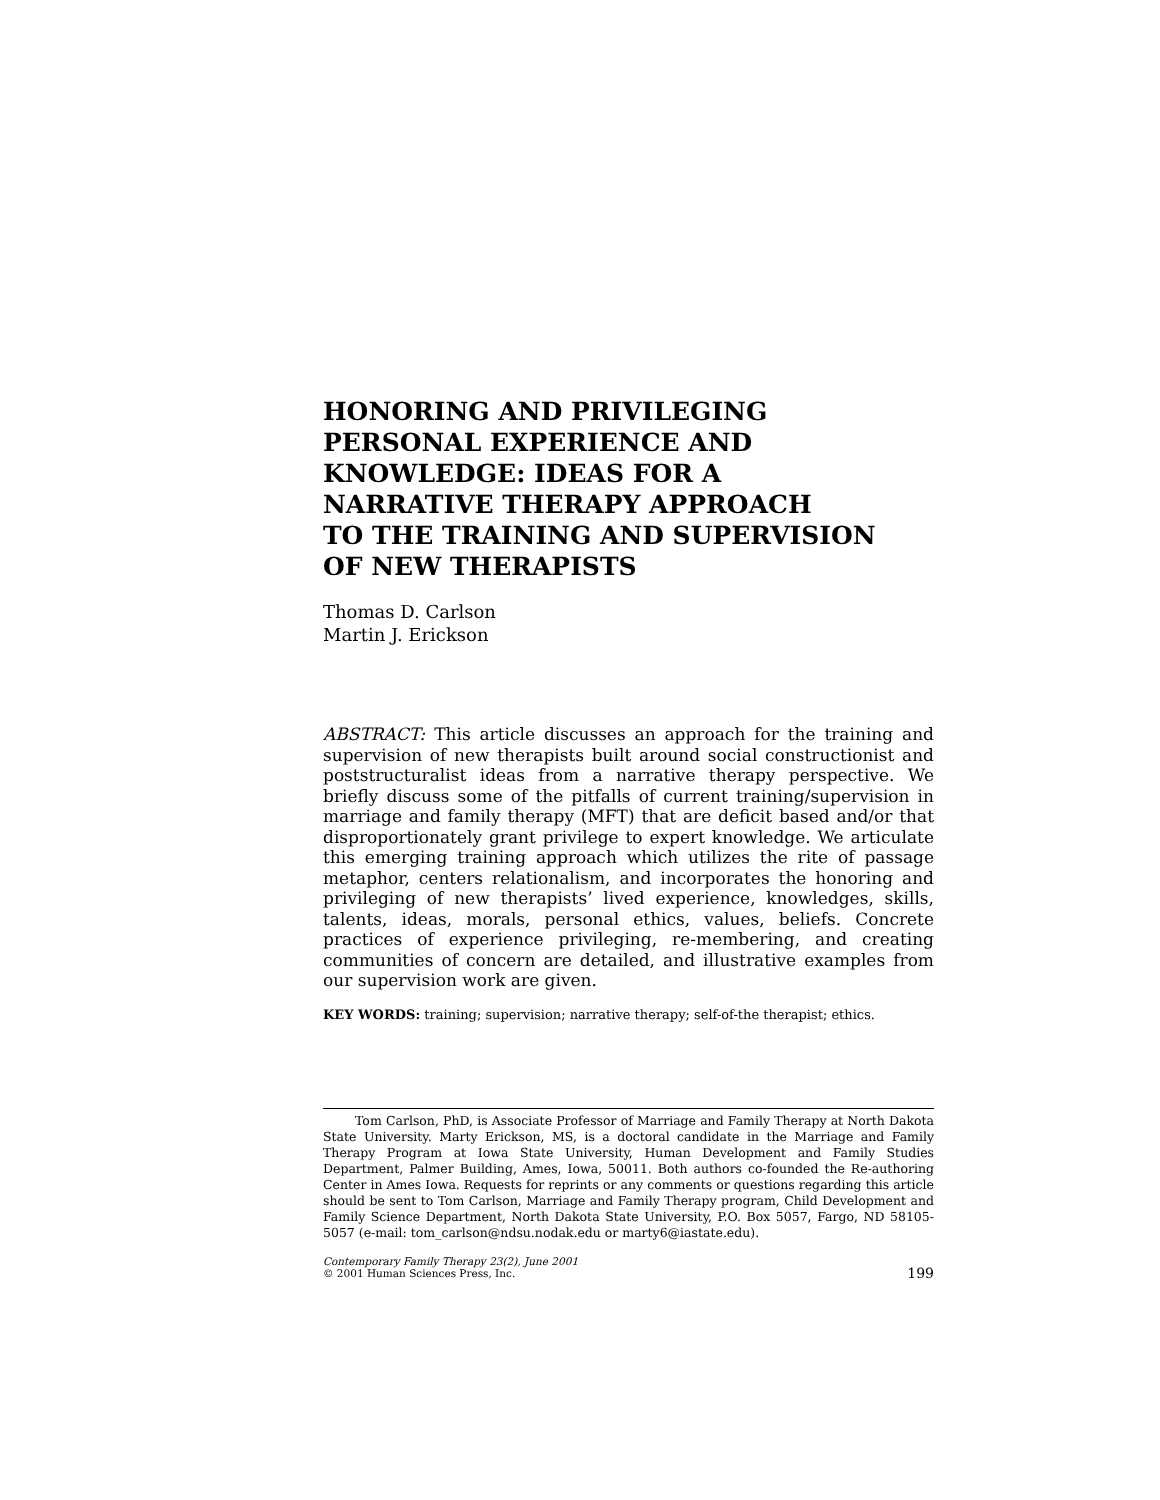HONORING AND PRIVILEGING
PERSONAL EXPERIENCE AND
KNOWLEDGE: IDEAS FOR A
NARRATIVE THERAPY APPROACH
TO THE TRAINING AND SUPERVISION
OF NEW THERAPISTS
Thomas D. Carlson
Martin J. Erickson
ABSTRACT: This article discusses an approach for the training and supervision of new therapists built around social constructionist and poststructuralist ideas from a narrative therapy perspective. We briefly discuss some of the pitfalls of current training/supervision in marriage and family therapy (MFT) that are deficit based and/or that disproportionately grant privilege to expert knowledge. We articulate this emerging training approach which utilizes the rite of passage metaphor, centers relationalism, and incorporates the honoring and privileging of new therapists’ lived experience, knowledges, skills, talents, ideas, morals, personal ethics, values, beliefs. Concrete practices of experience privileging, re-membering, and creating communities of concern are detailed, and illustrative examples from our supervision work are given.
KEY WORDS: training; supervision; narrative therapy; self-of-the therapist; ethics.
Tom Carlson, PhD, is Associate Professor of Marriage and Family Therapy at North Dakota State University. Marty Erickson, MS, is a doctoral candidate in the Marriage and Family Therapy Program at Iowa State University, Human Development and Family Studies Department, Palmer Building, Ames, Iowa, 50011. Both authors co-founded the Re-authoring Center in Ames Iowa. Requests for reprints or any comments or questions regarding this article should be sent to Tom Carlson, Marriage and Family Therapy program, Child Development and Family Science Department, North Dakota State University, P.O. Box 5057, Fargo, ND 58105-5057 (e-mail: tom_carlson@ndsu.nodak.edu or marty6@iastate.edu).
Contemporary Family Therapy 23(2), June 2001
© 2001 Human Sciences Press, Inc.
199